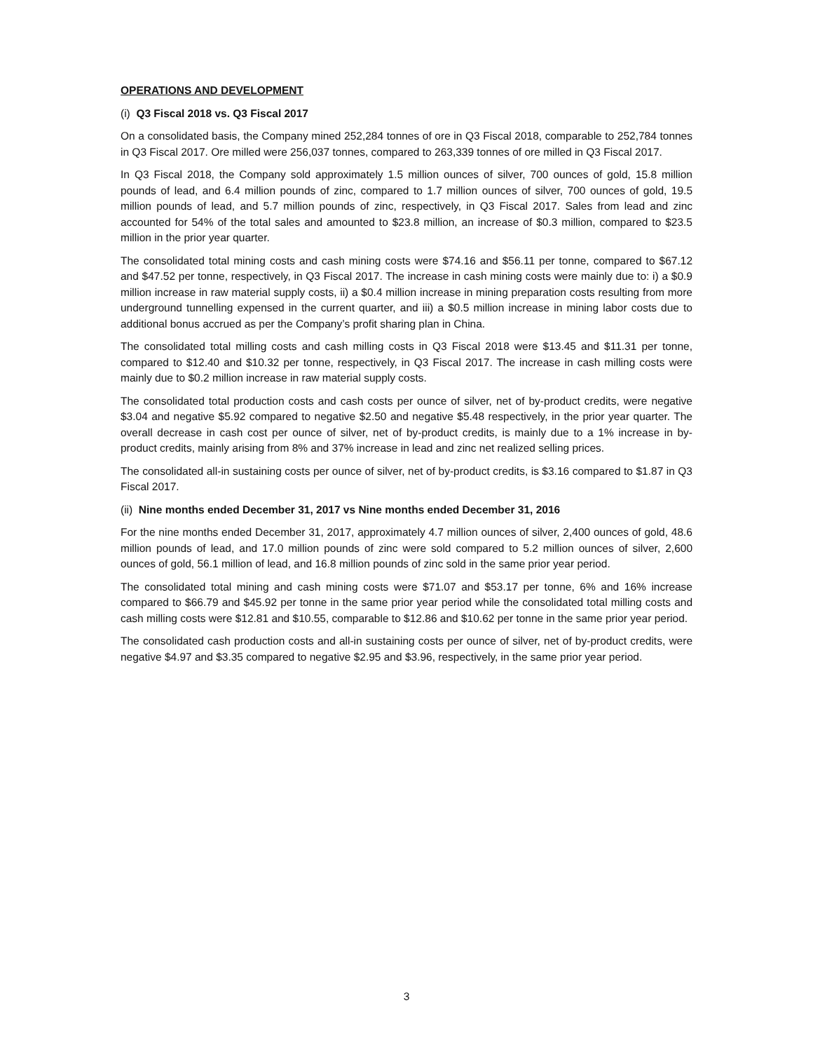OPERATIONS AND DEVELOPMENT
(i) Q3 Fiscal 2018 vs. Q3 Fiscal 2017
On a consolidated basis, the Company mined 252,284 tonnes of ore in Q3 Fiscal 2018, comparable to 252,784 tonnes in Q3 Fiscal 2017. Ore milled were 256,037 tonnes, compared to 263,339 tonnes of ore milled in Q3 Fiscal 2017.
In Q3 Fiscal 2018, the Company sold approximately 1.5 million ounces of silver, 700 ounces of gold, 15.8 million pounds of lead, and 6.4 million pounds of zinc, compared to 1.7 million ounces of silver, 700 ounces of gold, 19.5 million pounds of lead, and 5.7 million pounds of zinc, respectively, in Q3 Fiscal 2017. Sales from lead and zinc accounted for 54% of the total sales and amounted to $23.8 million, an increase of $0.3 million, compared to $23.5 million in the prior year quarter.
The consolidated total mining costs and cash mining costs were $74.16 and $56.11 per tonne, compared to $67.12 and $47.52 per tonne, respectively, in Q3 Fiscal 2017. The increase in cash mining costs were mainly due to: i) a $0.9 million increase in raw material supply costs, ii) a $0.4 million increase in mining preparation costs resulting from more underground tunnelling expensed in the current quarter, and iii) a $0.5 million increase in mining labor costs due to additional bonus accrued as per the Company’s profit sharing plan in China.
The consolidated total milling costs and cash milling costs in Q3 Fiscal 2018 were $13.45 and $11.31 per tonne, compared to $12.40 and $10.32 per tonne, respectively, in Q3 Fiscal 2017. The increase in cash milling costs were mainly due to $0.2 million increase in raw material supply costs.
The consolidated total production costs and cash costs per ounce of silver, net of by-product credits, were negative $3.04 and negative $5.92 compared to negative $2.50 and negative $5.48 respectively, in the prior year quarter. The overall decrease in cash cost per ounce of silver, net of by-product credits, is mainly due to a 1% increase in by-product credits, mainly arising from 8% and 37% increase in lead and zinc net realized selling prices.
The consolidated all-in sustaining costs per ounce of silver, net of by-product credits, is $3.16 compared to $1.87 in Q3 Fiscal 2017.
(ii) Nine months ended December 31, 2017 vs Nine months ended December 31, 2016
For the nine months ended December 31, 2017, approximately 4.7 million ounces of silver, 2,400 ounces of gold, 48.6 million pounds of lead, and 17.0 million pounds of zinc were sold compared to 5.2 million ounces of silver, 2,600 ounces of gold, 56.1 million of lead, and 16.8 million pounds of zinc sold in the same prior year period.
The consolidated total mining and cash mining costs were $71.07 and $53.17 per tonne, 6% and 16% increase compared to $66.79 and $45.92 per tonne in the same prior year period while the consolidated total milling costs and cash milling costs were $12.81 and $10.55, comparable to $12.86 and $10.62 per tonne in the same prior year period.
The consolidated cash production costs and all-in sustaining costs per ounce of silver, net of by-product credits, were negative $4.97 and $3.35 compared to negative $2.95 and $3.96, respectively, in the same prior year period.
3